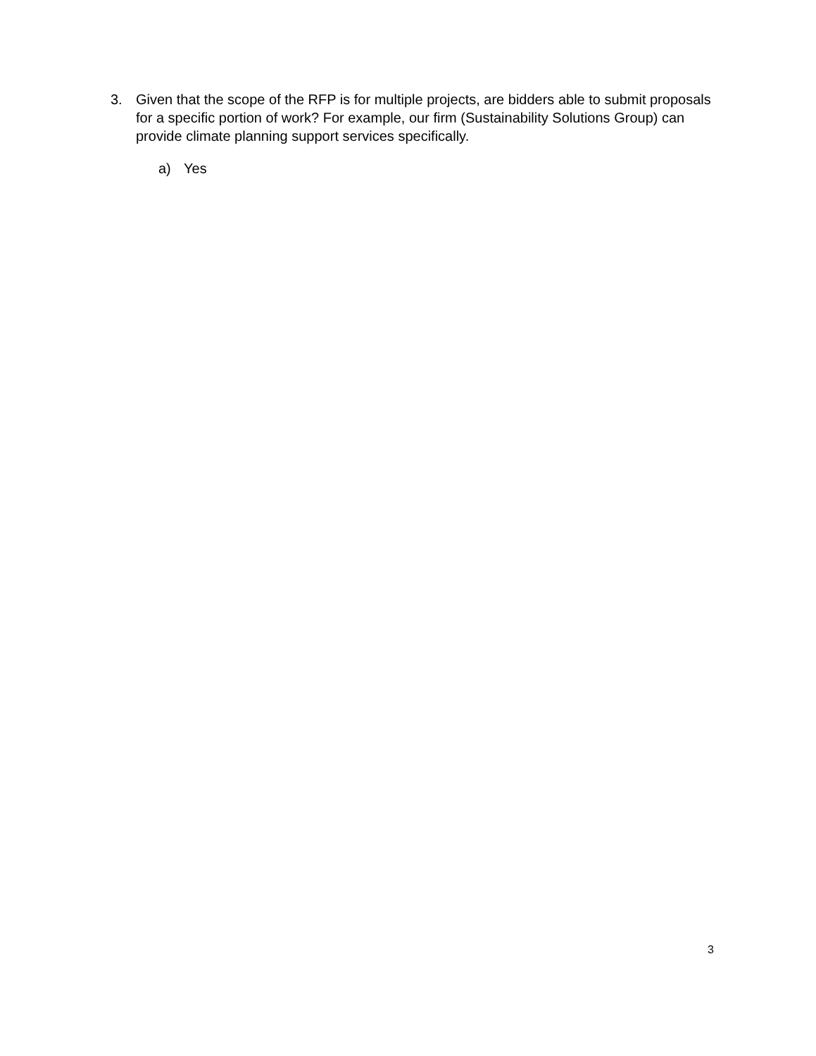3. Given that the scope of the RFP is for multiple projects, are bidders able to submit proposals for a specific portion of work? For example, our firm (Sustainability Solutions Group) can provide climate planning support services specifically.
a) Yes
3